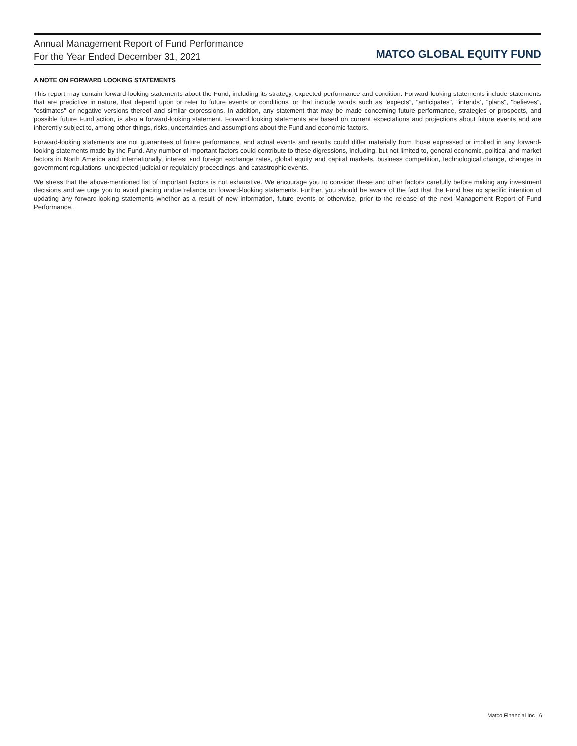Annual Management Report of Fund Performance
For the Year Ended December 31, 2021
MATCO GLOBAL EQUITY FUND
A NOTE ON FORWARD LOOKING STATEMENTS
This report may contain forward-looking statements about the Fund, including its strategy, expected performance and condition. Forward-looking statements include statements that are predictive in nature, that depend upon or refer to future events or conditions, or that include words such as "expects", "anticipates", "intends", "plans", "believes", "estimates" or negative versions thereof and similar expressions. In addition, any statement that may be made concerning future performance, strategies or prospects, and possible future Fund action, is also a forward-looking statement. Forward looking statements are based on current expectations and projections about future events and are inherently subject to, among other things, risks, uncertainties and assumptions about the Fund and economic factors.
Forward-looking statements are not guarantees of future performance, and actual events and results could differ materially from those expressed or implied in any forward-looking statements made by the Fund. Any number of important factors could contribute to these digressions, including, but not limited to, general economic, political and market factors in North America and internationally, interest and foreign exchange rates, global equity and capital markets, business competition, technological change, changes in government regulations, unexpected judicial or regulatory proceedings, and catastrophic events.
We stress that the above-mentioned list of important factors is not exhaustive. We encourage you to consider these and other factors carefully before making any investment decisions and we urge you to avoid placing undue reliance on forward-looking statements. Further, you should be aware of the fact that the Fund has no specific intention of updating any forward-looking statements whether as a result of new information, future events or otherwise, prior to the release of the next Management Report of Fund Performance.
Matco Financial Inc | 6